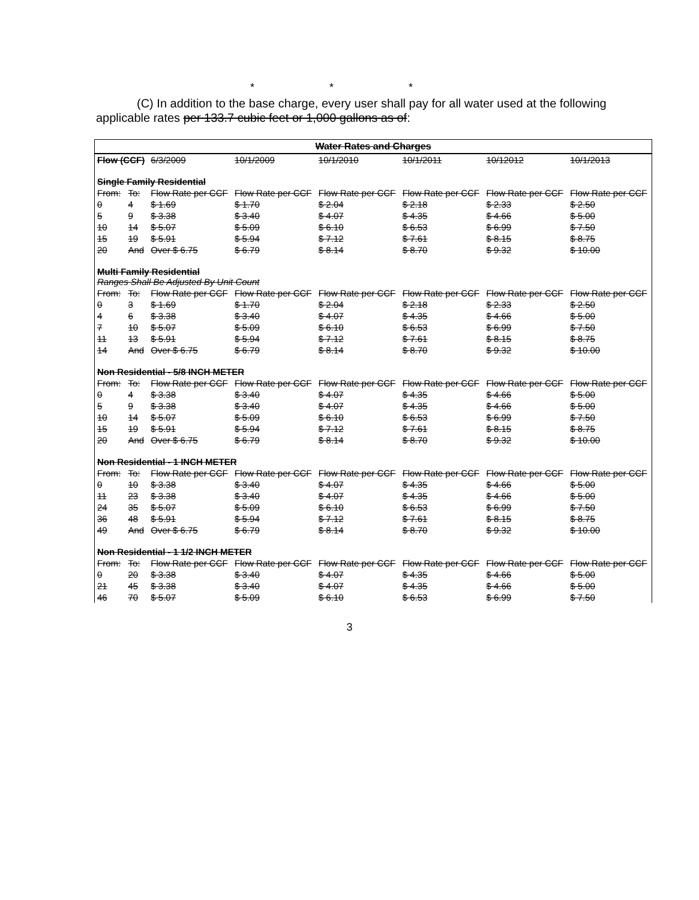* * *
(C) In addition to the base charge, every user shall pay for all water used at the following applicable rates per 133.7 cubic feet or 1,000 gallons as of:
Water Rates and Charges
| Flow (CCF) | | 6/3/2009 | 10/1/2009 | 10/1/2010 | 10/1/2011 | 10/12012 | 10/1/2013 |
| Single Family Residential | | | | | | | |
| From: | To: | Flow Rate per CCF | Flow Rate per CCF | Flow Rate per CCF | Flow Rate per CCF | Flow Rate per CCF | Flow Rate per CCF |
| 0 | 4 | $ 1.69 | $ 1.70 | $ 2.04 | $ 2.18 | $ 2.33 | $ 2.50 |
| 5 | 9 | $ 3.38 | $ 3.40 | $ 4.07 | $ 4.35 | $ 4.66 | $ 5.00 |
| 10 | 14 | $ 5.07 | $ 5.09 | $ 6.10 | $ 6.53 | $ 6.99 | $ 7.50 |
| 15 | 19 | $ 5.91 | $ 5.94 | $ 7.12 | $ 7.61 | $ 8.15 | $ 8.75 |
| 20 | And | Over $ 6.75 | $ 6.79 | $ 8.14 | $ 8.70 | $ 9.32 | $ 10.00 |
| Multi Family Residential Ranges Shall Be Adjusted By Unit Count | | | | | | | |
| From: | To: | Flow Rate per CCF | Flow Rate per CCF | Flow Rate per CCF | Flow Rate per CCF | Flow Rate per CCF | Flow Rate per CCF |
| 0 | 3 | $ 1.69 | $ 1.70 | $ 2.04 | $ 2.18 | $ 2.33 | $ 2.50 |
| 4 | 6 | $ 3.38 | $ 3.40 | $ 4.07 | $ 4.35 | $ 4.66 | $ 5.00 |
| 7 | 10 | $ 5.07 | $ 5.09 | $ 6.10 | $ 6.53 | $ 6.99 | $ 7.50 |
| 11 | 13 | $ 5.91 | $ 5.94 | $ 7.12 | $ 7.61 | $ 8.15 | $ 8.75 |
| 14 | And | Over $ 6.75 | $ 6.79 | $ 8.14 | $ 8.70 | $ 9.32 | $ 10.00 |
| Non Residential - 5/8 INCH METER | | | | | | | |
| From: | To: | Flow Rate per CCF | Flow Rate per CCF | Flow Rate per CCF | Flow Rate per CCF | Flow Rate per CCF | Flow Rate per CCF |
| 0 | 4 | $ 3.38 | $ 3.40 | $ 4.07 | $ 4.35 | $ 4.66 | $ 5.00 |
| 5 | 9 | $ 3.38 | $ 3.40 | $ 4.07 | $ 4.35 | $ 4.66 | $ 5.00 |
| 10 | 14 | $ 5.07 | $ 5.09 | $ 6.10 | $ 6.53 | $ 6.99 | $ 7.50 |
| 15 | 19 | $ 5.91 | $ 5.94 | $ 7.12 | $ 7.61 | $ 8.15 | $ 8.75 |
| 20 | And | Over $ 6.75 | $ 6.79 | $ 8.14 | $ 8.70 | $ 9.32 | $ 10.00 |
| Non Residential - 1 INCH METER | | | | | | | |
| From: | To: | Flow Rate per CCF | Flow Rate per CCF | Flow Rate per CCF | Flow Rate per CCF | Flow Rate per CCF | Flow Rate per CCF |
| 0 | 10 | $ 3.38 | $ 3.40 | $ 4.07 | $ 4.35 | $ 4.66 | $ 5.00 |
| 11 | 23 | $ 3.38 | $ 3.40 | $ 4.07 | $ 4.35 | $ 4.66 | $ 5.00 |
| 24 | 35 | $ 5.07 | $ 5.09 | $ 6.10 | $ 6.53 | $ 6.99 | $ 7.50 |
| 36 | 48 | $ 5.91 | $ 5.94 | $ 7.12 | $ 7.61 | $ 8.15 | $ 8.75 |
| 49 | And | Over $ 6.75 | $ 6.79 | $ 8.14 | $ 8.70 | $ 9.32 | $ 10.00 |
| Non Residential - 1 1/2 INCH METER | | | | | | | |
| From: | To: | Flow Rate per CCF | Flow Rate per CCF | Flow Rate per CCF | Flow Rate per CCF | Flow Rate per CCF | Flow Rate per CCF |
| 0 | 20 | $ 3.38 | $ 3.40 | $ 4.07 | $ 4.35 | $ 4.66 | $ 5.00 |
| 21 | 45 | $ 3.38 | $ 3.40 | $ 4.07 | $ 4.35 | $ 4.66 | $ 5.00 |
| 46 | 70 | $ 5.07 | $ 5.09 | $ 6.10 | $ 6.53 | $ 6.99 | $ 7.50 |
3